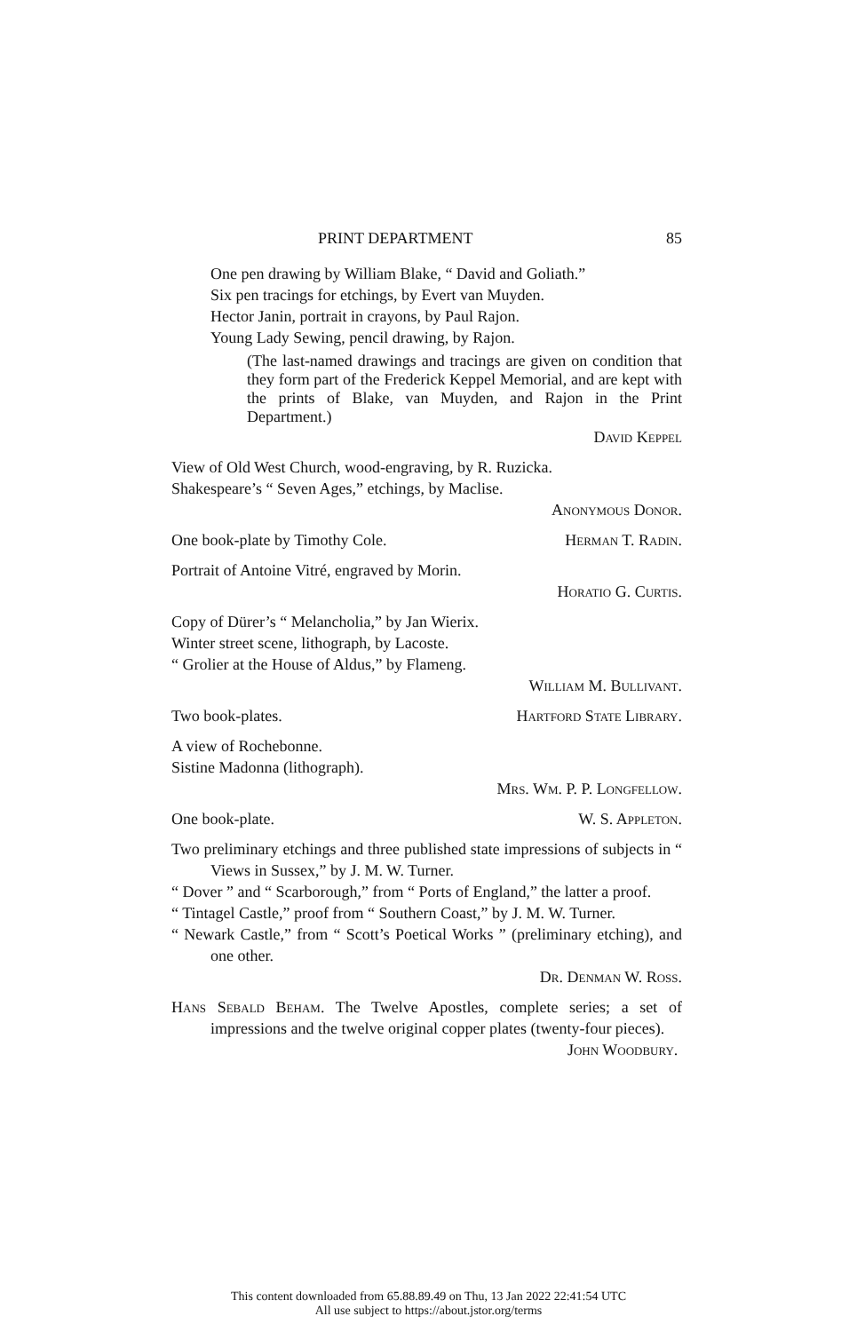PRINT DEPARTMENT 85
One pen drawing by William Blake, “ David and Goliath.”
Six pen tracings for etchings, by Evert van Muyden.
Hector Janin, portrait in crayons, by Paul Rajon.
Young Lady Sewing, pencil drawing, by Rajon.
(The last-named drawings and tracings are given on condition that they form part of the Frederick Keppel Memorial, and are kept with the prints of Blake, van Muyden, and Rajon in the Print Department.)
David Keppel
View of Old West Church, wood-engraving, by R. Ruzicka.
Shakespeare’s “ Seven Ages,” etchings, by Maclise.
Anonymous Donor.
One book-plate by Timothy Cole. Herman T. Radin.
Portrait of Antoine Vitré, engraved by Morin.
Horatio G. Curtis.
Copy of Dürer’s “ Melancholia,” by Jan Wierix.
Winter street scene, lithograph, by Lacoste.
“ Grolier at the House of Aldus,” by Flameng.
William M. Bullivant.
Two book-plates. Hartford State Library.
A view of Rochebonne.
Sistine Madonna (lithograph).
Mrs. Wm. P. P. Longfellow.
One book-plate. W. S. Appleton.
Two preliminary etchings and three published state impressions of subjects in “ Views in Sussex,” by J. M. W. Turner.
“ Dover ” and “ Scarborough,” from “ Ports of England,” the latter a proof.
“ Tintagel Castle,” proof from “ Southern Coast,” by J. M. W. Turner.
“ Newark Castle,” from “ Scott’s Poetical Works ” (preliminary etching), and one other.
Dr. Denman W. Ross.
Hans Sebald Beham. The Twelve Apostles, complete series; a set of impressions and the twelve original copper plates (twenty-four pieces). John Woodbury.
This content downloaded from 65.88.89.49 on Thu, 13 Jan 2022 22:41:54 UTC
All use subject to https://about.jstor.org/terms